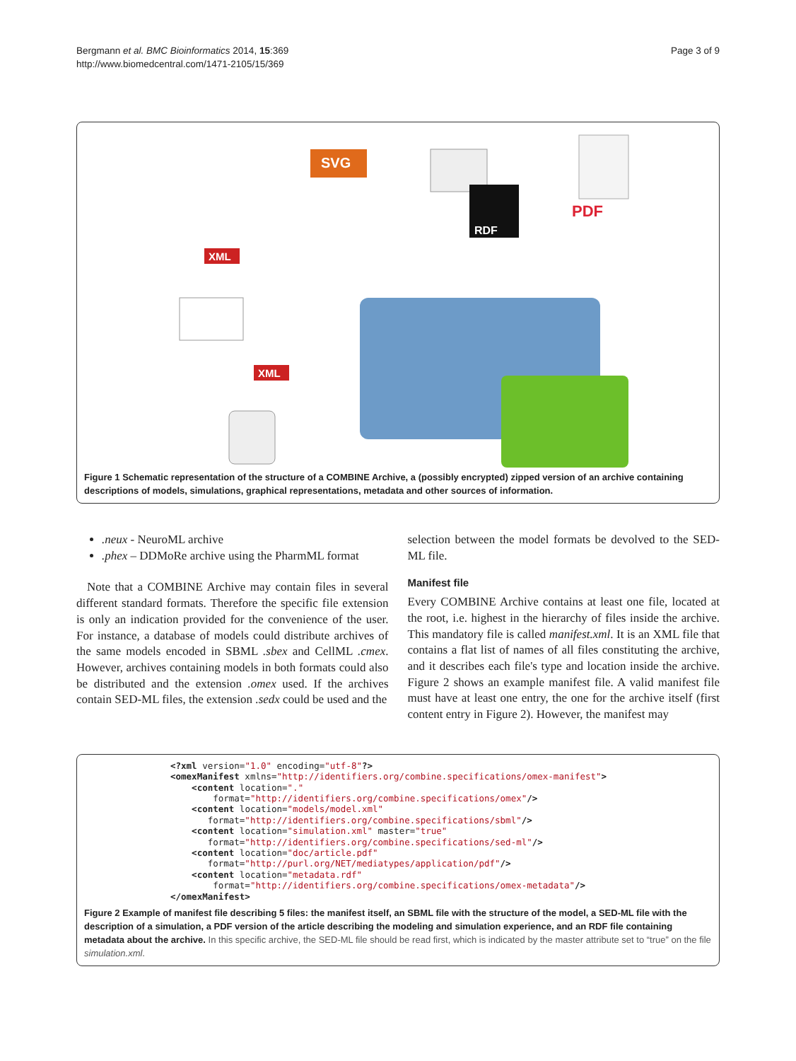Bergmann et al. BMC Bioinformatics 2014, 15:369
http://www.biomedcentral.com/1471-2105/15/369
Page 3 of 9
SVG
RDF
PDF
XML
XML
Figure 1 Schematic representation of the structure of a COMBINE Archive, a (possibly encrypted) zipped version of an archive containing descriptions of models, simulations, graphical representations, metadata and other sources of information.
.neux - NeuroML archive
.phex – DDMoRe archive using the PharmML format
Note that a COMBINE Archive may contain files in several different standard formats. Therefore the specific file extension is only an indication provided for the convenience of the user. For instance, a database of models could distribute archives of the same models encoded in SBML .sbex and CellML .cmex. However, archives containing models in both formats could also be distributed and the extension .omex used. If the archives contain SED-ML files, the extension .sedx could be used and the
selection between the model formats be devolved to the SED-ML file.
Manifest file
Every COMBINE Archive contains at least one file, located at the root, i.e. highest in the hierarchy of files inside the archive. This mandatory file is called manifest.xml. It is an XML file that contains a flat list of names of all files constituting the archive, and it describes each file's type and location inside the archive. Figure 2 shows an example manifest file. A valid manifest file must have at least one entry, the one for the archive itself (first content entry in Figure 2). However, the manifest may
<?xml version="1.0" encoding="utf-8"?>
<omexManifest xmlns="http://identifiers.org/combine.specifications/omex-manifest">
    <content location="."
        format="http://identifiers.org/combine.specifications/omex"/>
    <content location="models/model.xml"
       format="http://identifiers.org/combine.specifications/sbml"/>
    <content location="simulation.xml" master="true"
       format="http://identifiers.org/combine.specifications/sed-ml"/>
    <content location="doc/article.pdf"
       format="http://purl.org/NET/mediatypes/application/pdf"/>
    <content location="metadata.rdf"
        format="http://identifiers.org/combine.specifications/omex-metadata"/>
</omexManifest>
Figure 2 Example of manifest file describing 5 files: the manifest itself, an SBML file with the structure of the model, a SED-ML file with the description of a simulation, a PDF version of the article describing the modeling and simulation experience, and an RDF file containing metadata about the archive. In this specific archive, the SED-ML file should be read first, which is indicated by the master attribute set to “true” on the file simulation.xml.